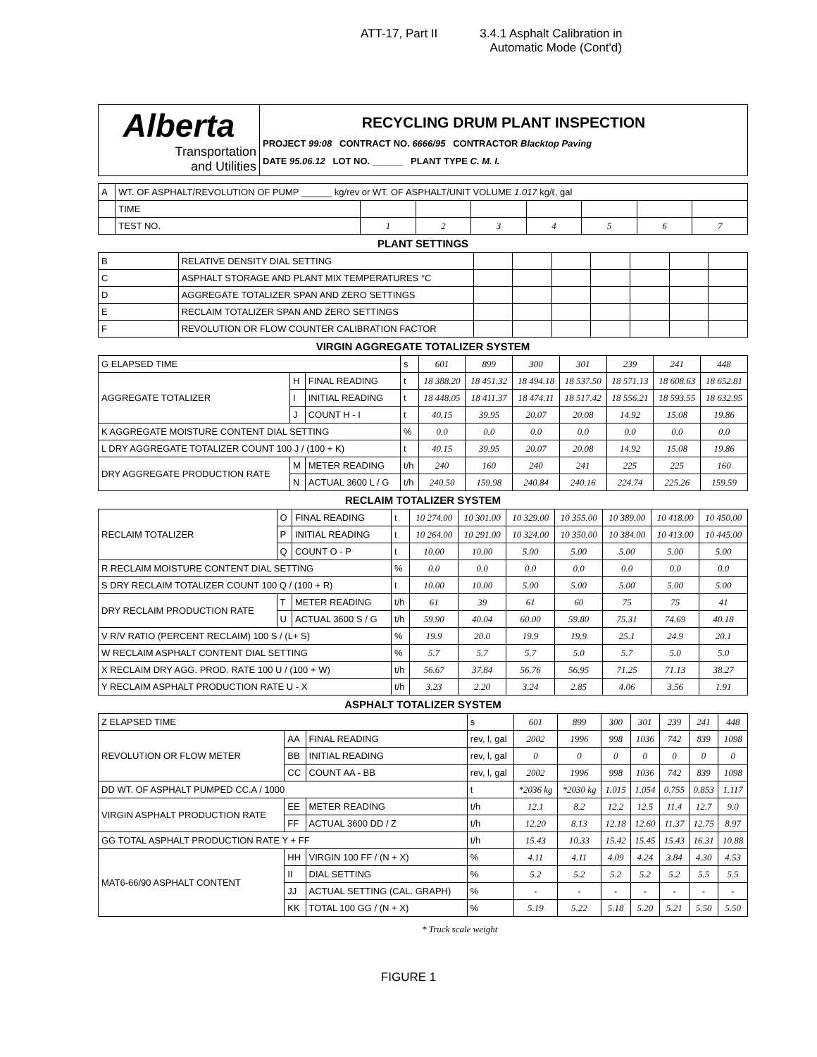ATT-17, Part II 3.4.1 Asphalt Calibration in
Automatic Mode (Cont'd)
| Alberta Transportation and Utilities | RECYCLING DRUM PLANT INSPECTION PROJECT 99:08 CONTRACT NO. 6666/95 CONTRACTOR Blacktop Paving DATE 95.06.12 LOT NO. ______ PLANT TYPE C. M. I. |
| A | WT. OF ASPHALT/REVOLUTION OF PUMP ______ kg/rev or WT. OF ASPHALT/UNIT VOLUME 1.017 kg/ℓ, gal | | | | | | | |
| | TIME | | | | | | | |
| | TEST NO. | 1 | 2 | 3 | 4 | 5 | 6 | 7 |
PLANT SETTINGS
| B | RELATIVE DENSITY DIAL SETTING | | | | | | | |
| C | ASPHALT STORAGE AND PLANT MIX TEMPERATURES °C | | | | | | | |
| D | AGGREGATE TOTALIZER SPAN AND ZERO SETTINGS | | | | | | | |
| E | RECLAIM TOTALIZER SPAN AND ZERO SETTINGS | | | | | | | |
| F | REVOLUTION OR FLOW COUNTER CALIBRATION FACTOR | | | | | | | |
VIRGIN AGGREGATE TOTALIZER SYSTEM
| G ELAPSED TIME | | | s | 601 | 899 | 300 | 301 | 239 | 241 | 448 |
| AGGREGATE TOTALIZER | H | FINAL READING | t | 18 388.20 | 18 451.32 | 18 494.18 | 18 537.50 | 18 571.13 | 18 608.63 | 18 652.81 |
| | I | INITIAL READING | t | 18 448.05 | 18 411.37 | 18 474.11 | 18 517.42 | 18 556.21 | 18 593.55 | 18 632.95 |
| | J | COUNT H - I | t | 40.15 | 39.95 | 20.07 | 20.08 | 14.92 | 15.08 | 19.86 |
| K AGGREGATE MOISTURE CONTENT DIAL SETTING | | | % | 0.0 | 0.0 | 0.0 | 0.0 | 0.0 | 0.0 | 0.0 |
| L DRY AGGREGATE TOTALIZER COUNT 100 J / (100 + K) | | | t | 40.15 | 39.95 | 20.07 | 20.08 | 14.92 | 15.08 | 19.86 |
| DRY AGGREGATE PRODUCTION RATE | M | METER READING | t/h | 240 | 160 | 240 | 241 | 225 | 225 | 160 |
| | N | ACTUAL 3600 L / G | t/h | 240.50 | 159.98 | 240.84 | 240.16 | 224.74 | 225.26 | 159.59 |
RECLAIM TOTALIZER SYSTEM
| RECLAIM TOTALIZER | O | FINAL READING | t | 10 274.00 | 10 301.00 | 10 329.00 | 10 355.00 | 10 389.00 | 10 418.00 | 10 450.00 |
| | P | INITIAL READING | t | 10 264.00 | 10 291.00 | 10 324.00 | 10 350.00 | 10 384.00 | 10 413.00 | 10 445.00 |
| | Q | COUNT O - P | t | 10.00 | 10.00 | 5.00 | 5.00 | 5.00 | 5.00 | 5.00 |
| R RECLAIM MOISTURE CONTENT DIAL SETTING | | | % | 0.0 | 0.0 | 0.0 | 0.0 | 0.0 | 0.0 | 0.0 |
| S DRY RECLAIM TOTALIZER COUNT 100 Q / (100 + R) | | | t | 10.00 | 10.00 | 5.00 | 5.00 | 5.00 | 5.00 | 5.00 |
| DRY RECLAIM PRODUCTION RATE | T | METER READING | t/h | 61 | 39 | 61 | 60 | 75 | 75 | 41 |
| | U | ACTUAL 3600 S / G | t/h | 59.90 | 40.04 | 60.00 | 59.80 | 75.31 | 74.69 | 40.18 |
| V R/V RATIO (PERCENT RECLAIM) 100 S / (L+ S) | | | % | 19.9 | 20.0 | 19.9 | 19.9 | 25.1 | 24.9 | 20.1 |
| W RECLAIM ASPHALT CONTENT DIAL SETTING | | | % | 5.7 | 5.7 | 5.7 | 5.0 | 5.7 | 5.0 | 5.0 |
| X RECLAIM DRY AGG. PROD. RATE 100 U / (100 + W) | | | t/h | 56.67 | 37.84 | 56.76 | 56.95 | 71.25 | 71.13 | 38.27 |
| Y RECLAIM ASPHALT PRODUCTION RATE U - X | | | t/h | 3.23 | 2.20 | 3.24 | 2.85 | 4.06 | 3.56 | 1.91 |
ASPHALT TOTALIZER SYSTEM
| Z ELAPSED TIME | | | s | 601 | 899 | 300 | 301 | 239 | 241 | 448 |
| REVOLUTION OR FLOW METER | AA | FINAL READING | rev, l, gal | 2002 | 1996 | 998 | 1036 | 742 | 839 | 1098 |
| | BB | INITIAL READING | rev, l, gal | 0 | 0 | 0 | 0 | 0 | 0 | 0 |
| | CC | COUNT AA - BB | rev, l, gal | 2002 | 1996 | 998 | 1036 | 742 | 839 | 1098 |
| DD WT. OF ASPHALT PUMPED CC.A / 1000 | | | t | *2036 kg | *2030 kg | 1.015 | 1.054 | 0.755 | 0.853 | 1.117 |
| VIRGIN ASPHALT PRODUCTION RATE | EE | METER READING | t/h | 12.1 | 8.2 | 12.2 | 12.5 | 11.4 | 12.7 | 9.0 |
| | FF | ACTUAL 3600 DD / Z | t/h | 12.20 | 8.13 | 12.18 | 12.60 | 11.37 | 12.75 | 8.97 |
| GG TOTAL ASPHALT PRODUCTION RATE Y + FF | | | t/h | 15.43 | 10.33 | 15.42 | 15.45 | 15.43 | 16.31 | 10.88 |
| MAT6-66/90 ASPHALT CONTENT | HH | VIRGIN 100 FF / (N + X) | % | 4.11 | 4.11 | 4.09 | 4.24 | 3.84 | 4.30 | 4.53 |
| | II | DIAL SETTING | % | 5.2 | 5.2 | 5.2 | 5.2 | 5.2 | 5.5 | 5.5 |
| | JJ | ACTUAL SETTING (CAL. GRAPH) | % | - | - | - | - | - | - | - |
| | KK | TOTAL 100 GG / (N + X) | % | 5.19 | 5.22 | 5.18 | 5.20 | 5.21 | 5.50 | 5.50 |
* Truck scale weight
FIGURE 1